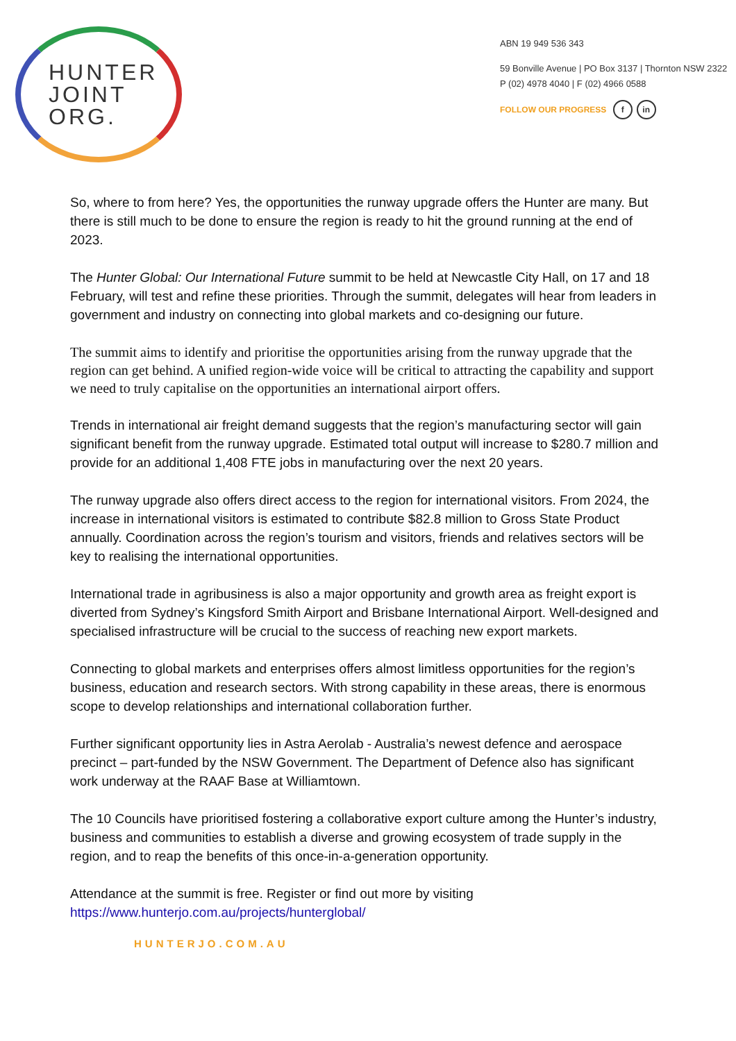HUNTER
JOINT
ORG.
ABN 19 949 536 343
59 Bonville Avenue | PO Box 3137 | Thornton NSW 2322
P (02) 4978 4040 | F (02) 4966 0588
FOLLOW OUR PROGRESS f in
So, where to from here? Yes, the opportunities the runway upgrade offers the Hunter are many. But there is still much to be done to ensure the region is ready to hit the ground running at the end of 2023.
The Hunter Global: Our International Future summit to be held at Newcastle City Hall, on 17 and 18 February, will test and refine these priorities. Through the summit, delegates will hear from leaders in government and industry on connecting into global markets and co-designing our future.
The summit aims to identify and prioritise the opportunities arising from the runway upgrade that the region can get behind. A unified region-wide voice will be critical to attracting the capability and support we need to truly capitalise on the opportunities an international airport offers.
Trends in international air freight demand suggests that the region’s manufacturing sector will gain significant benefit from the runway upgrade. Estimated total output will increase to $280.7 million and provide for an additional 1,408 FTE jobs in manufacturing over the next 20 years.
The runway upgrade also offers direct access to the region for international visitors. From 2024, the increase in international visitors is estimated to contribute $82.8 million to Gross State Product annually. Coordination across the region’s tourism and visitors, friends and relatives sectors will be key to realising the international opportunities.
International trade in agribusiness is also a major opportunity and growth area as freight export is diverted from Sydney’s Kingsford Smith Airport and Brisbane International Airport. Well-designed and specialised infrastructure will be crucial to the success of reaching new export markets.
Connecting to global markets and enterprises offers almost limitless opportunities for the region’s business, education and research sectors. With strong capability in these areas, there is enormous scope to develop relationships and international collaboration further.
Further significant opportunity lies in Astra Aerolab - Australia’s newest defence and aerospace precinct – part-funded by the NSW Government. The Department of Defence also has significant work underway at the RAAF Base at Williamtown.
The 10 Councils have prioritised fostering a collaborative export culture among the Hunter’s industry, business and communities to establish a diverse and growing ecosystem of trade supply in the region, and to reap the benefits of this once-in-a-generation opportunity.
Attendance at the summit is free. Register or find out more by visiting https://www.hunterjo.com.au/projects/hunterglobal/
HUNTERJO.COM.AU